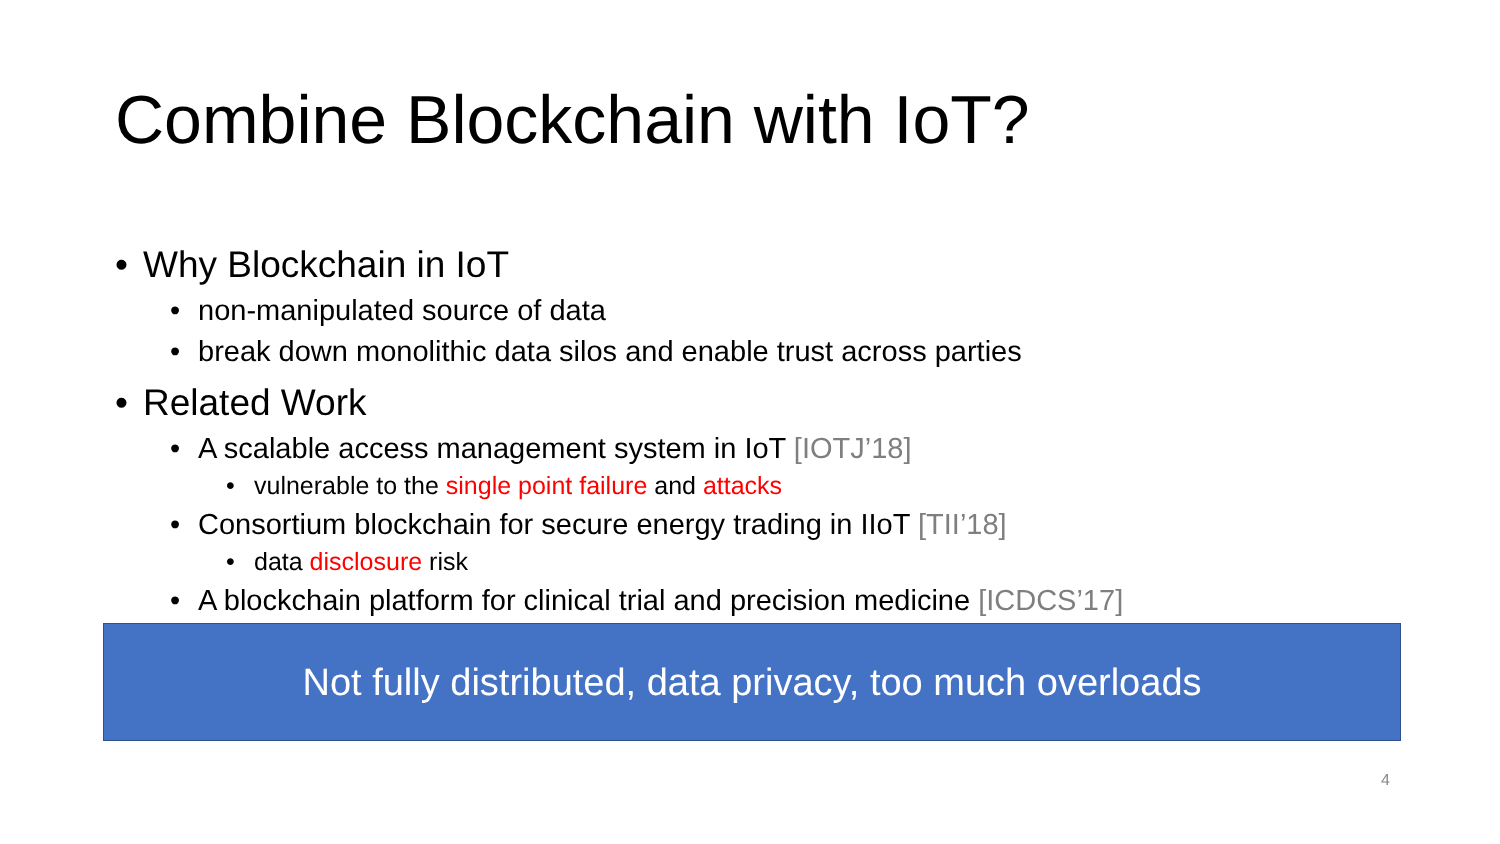Combine Blockchain with IoT?
• Why Blockchain in IoT
• non-manipulated source of data
• break down monolithic data silos and enable trust across parties
• Related Work
• A scalable access management system in IoT [IOTJ’18]
• vulnerable to the single point failure and attacks
• Consortium blockchain for secure energy trading in IIoT [TII’18]
• data disclosure risk
• A blockchain platform for clinical trial and precision medicine [ICDCS’17]
Not fully distributed, data privacy, too much overloads
4